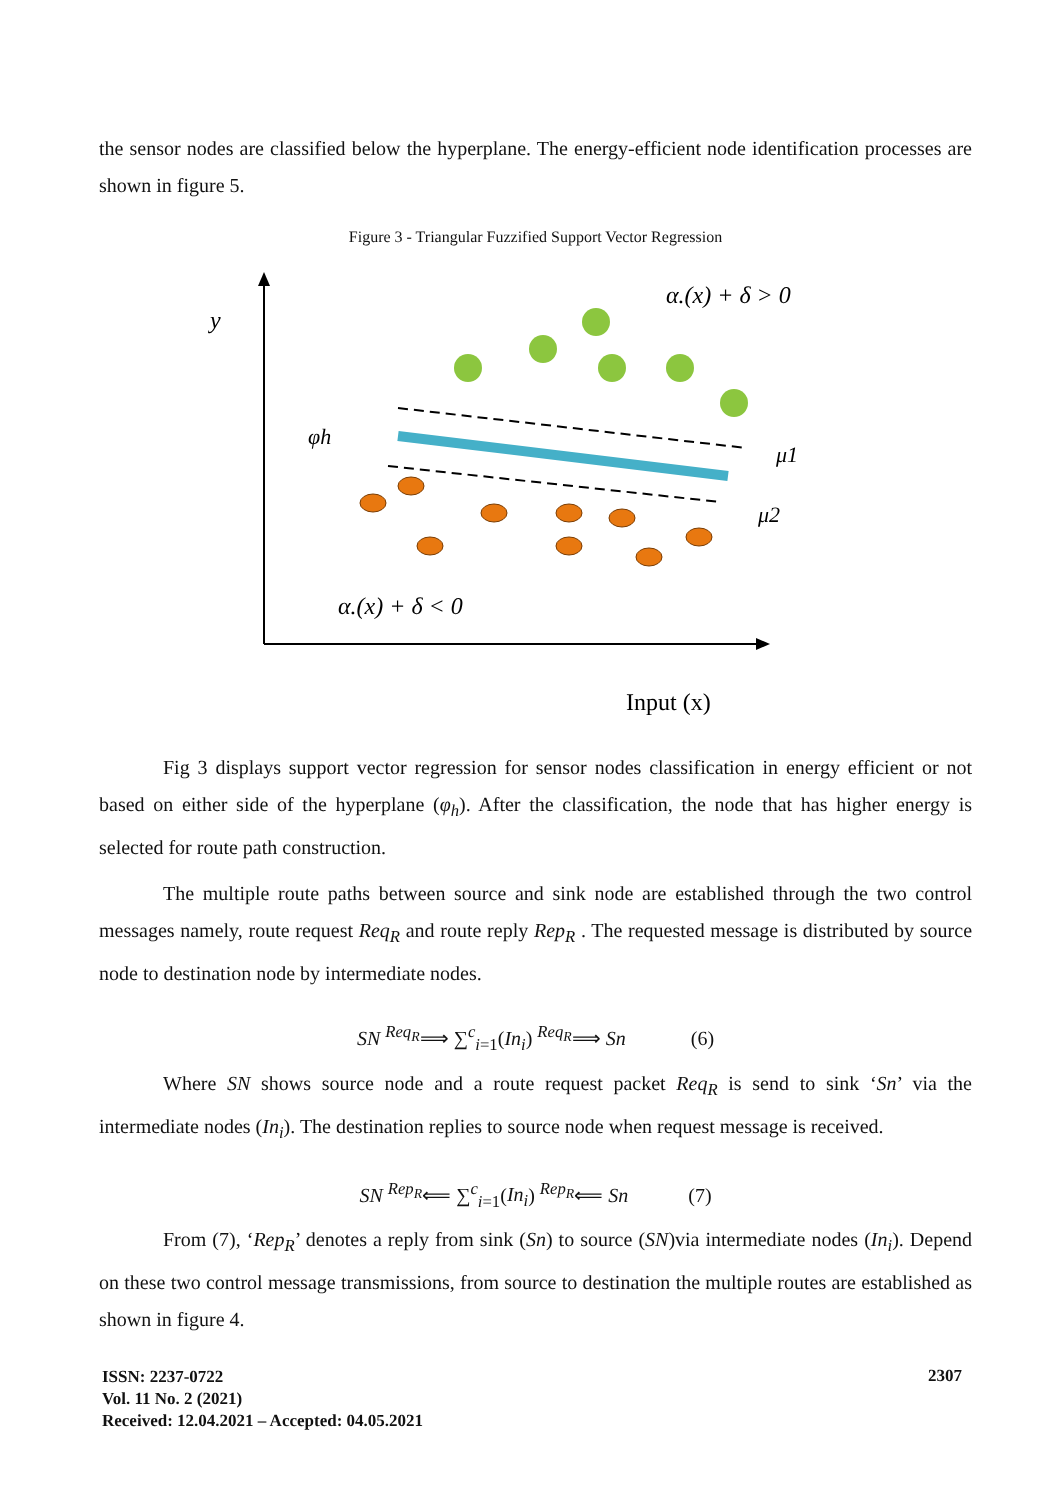the sensor nodes are classified below the hyperplane. The energy-efficient node identification processes are shown in figure 5.
Figure 3 - Triangular Fuzzified Support Vector Regression
y
α.(x) + δ > 0
φh
μ1
μ2
α.(x) + δ < 0
Input (x)
Fig 3 displays support vector regression for sensor nodes classification in energy efficient or not based on either side of the hyperplane (φ<sub>h</sub>). After the classification, the node that has higher energy is selected for route path construction.
The multiple route paths between source and sink node are established through the two control messages namely, route request Req<sub>R</sub> and route reply Rep<sub>R</sub> . The requested message is distributed by source node to destination node by intermediate nodes.
SN <sup>Req<sub>R</sub></sup>⟹ ∑<sup>c</sup><sub>i=1</sub>(In<sub>i</sub>) <sup>Req<sub>R</sub></sup>⟹ Sn (6)
Where SN shows source node and a route request packet Req<sub>R</sub> is send to sink ‘Sn’ via the intermediate nodes (In<sub>i</sub>). The destination replies to source node when request message is received.
SN <sup>Rep<sub>R</sub></sup>⟸ ∑<sup>c</sup><sub>i=1</sub>(In<sub>i</sub>) <sup>Rep<sub>R</sub></sup>⟸ Sn (7)
From (7), ‘Rep<sub>R</sub>’ denotes a reply from sink (Sn) to source (SN)via intermediate nodes (In<sub>i</sub>). Depend on these two control message transmissions, from source to destination the multiple routes are established as shown in figure 4.
ISSN: 2237-0722
Vol. 11 No. 2 (2021)
Received: 12.04.2021 – Accepted: 04.05.2021
2307